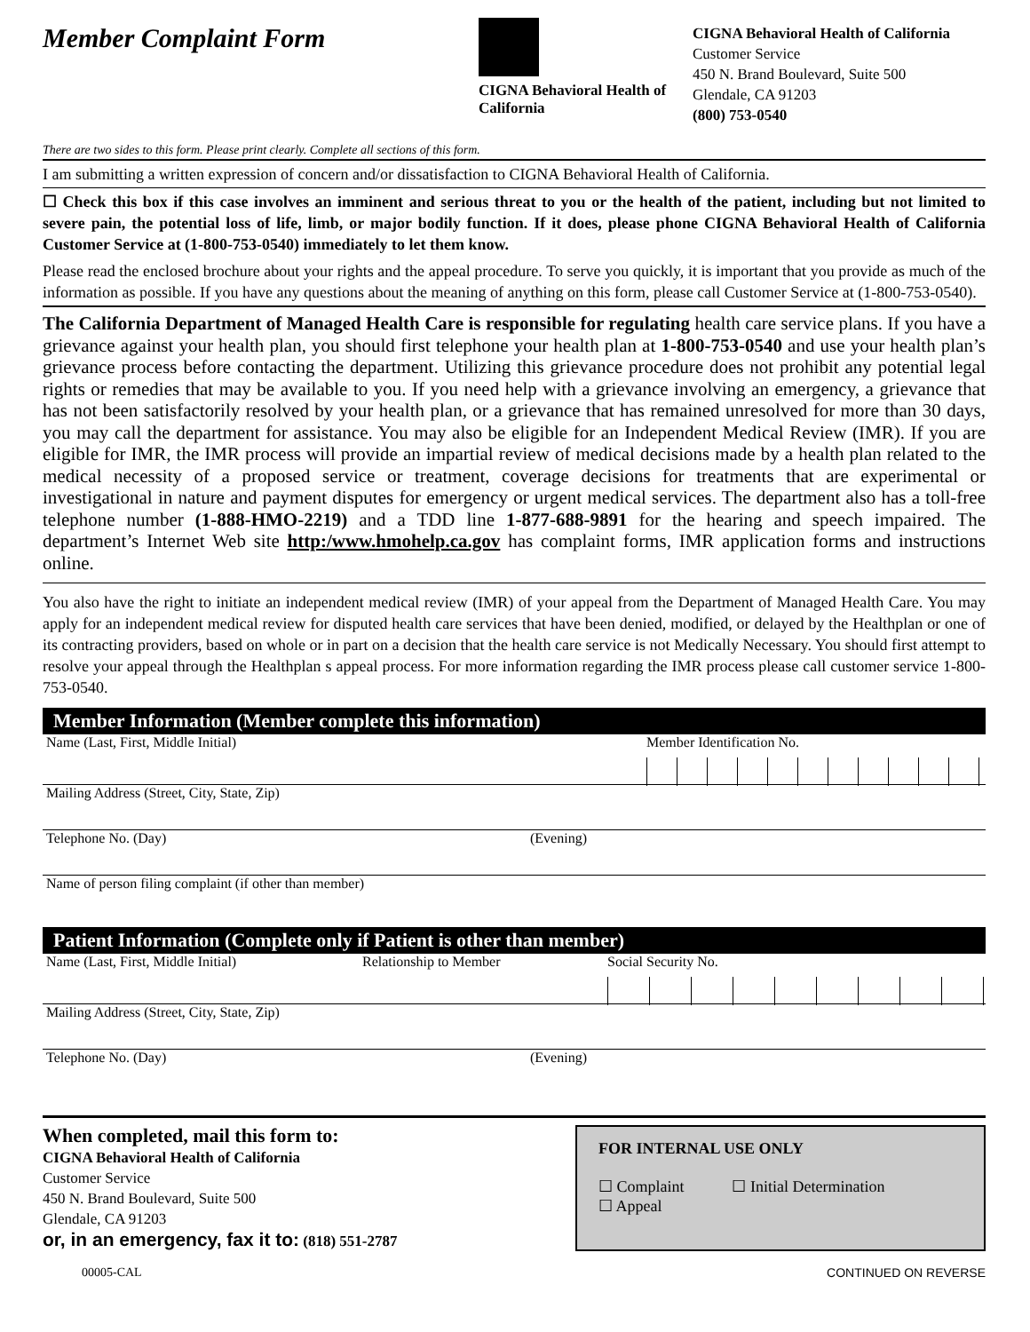Member Complaint Form
CIGNA Behavioral Health of California
CIGNA Behavioral Health of California
Customer Service
450 N. Brand Boulevard, Suite 500
Glendale, CA 91203
(800) 753-0540
There are two sides to this form. Please print clearly. Complete all sections of this form.
I am submitting a written expression of concern and/or dissatisfaction to CIGNA Behavioral Health of California.
☐ Check this box if this case involves an imminent and serious threat to you or the health of the patient, including but not limited to severe pain, the potential loss of life, limb, or major bodily function. If it does, please phone CIGNA Behavioral Health of California Customer Service at (1-800-753-0540) immediately to let them know.
Please read the enclosed brochure about your rights and the appeal procedure. To serve you quickly, it is important that you provide as much of the information as possible. If you have any questions about the meaning of anything on this form, please call Customer Service at (1-800-753-0540).
The California Department of Managed Health Care is responsible for regulating health care service plans. If you have a grievance against your health plan, you should first telephone your health plan at 1-800-753-0540 and use your health plan’s grievance process before contacting the department. Utilizing this grievance procedure does not prohibit any potential legal rights or remedies that may be available to you. If you need help with a grievance involving an emergency, a grievance that has not been satisfactorily resolved by your health plan, or a grievance that has remained unresolved for more than 30 days, you may call the department for assistance. You may also be eligible for an Independent Medical Review (IMR). If you are eligible for IMR, the IMR process will provide an impartial review of medical decisions made by a health plan related to the medical necessity of a proposed service or treatment, coverage decisions for treatments that are experimental or investigational in nature and payment disputes for emergency or urgent medical services. The department also has a toll-free telephone number (1-888-HMO-2219) and a TDD line 1-877-688-9891 for the hearing and speech impaired. The department’s Internet Web site http:/www.hmohelp.ca.gov has complaint forms, IMR application forms and instructions online.
You also have the right to initiate an independent medical review (IMR) of your appeal from the Department of Managed Health Care. You may apply for an independent medical review for disputed health care services that have been denied, modified, or delayed by the Healthplan or one of its contracting providers, based on whole or in part on a decision that the health care service is not Medically Necessary. You should first attempt to resolve your appeal through the Healthplan s appeal process. For more information regarding the IMR process please call customer service 1-800-753-0540.
Member Information (Member complete this information)
Name (Last, First, Middle Initial) Member Identification No.
Mailing Address (Street, City, State, Zip)
Telephone No. (Day) (Evening)
Name of person filing complaint (if other than member)
Patient Information (Complete only if Patient is other than member)
Name (Last, First, Middle Initial) Relationship to Member Social Security No.
Mailing Address (Street, City, State, Zip)
Telephone No. (Day) (Evening)
When completed, mail this form to:
CIGNA Behavioral Health of California
Customer Service
450 N. Brand Boulevard, Suite 500
Glendale, CA 91203
or, in an emergency, fax it to: (818) 551-2787
FOR INTERNAL USE ONLY
☐ Complaint ☐ Initial Determination
☐ Appeal
00005-CAL CONTINUED ON REVERSE